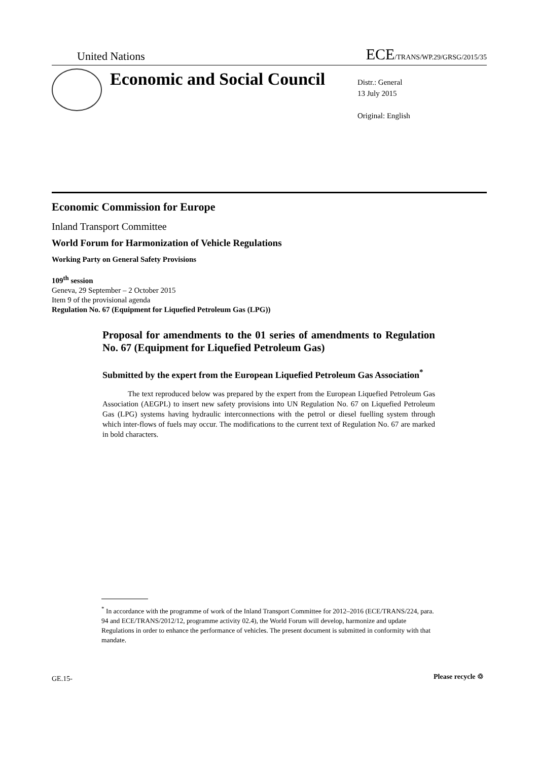United Nations ECE/TRANS/WP.29/GRSG/2015/35
Economic and Social Council
Distr.: General
13 July 2015
Original: English
Economic Commission for Europe
Inland Transport Committee
World Forum for Harmonization of Vehicle Regulations
Working Party on General Safety Provisions
109<sup>th</sup> session
Geneva, 29 September – 2 October 2015
Item 9 of the provisional agenda
Regulation No. 67 (Equipment for Liquefied Petroleum Gas (LPG))
Proposal for amendments to the 01 series of amendments to Regulation No. 67 (Equipment for Liquefied Petroleum Gas)
Submitted by the expert from the European Liquefied Petroleum Gas Association<sup>*</sup>
The text reproduced below was prepared by the expert from the European Liquefied Petroleum Gas Association (AEGPL) to insert new safety provisions into UN Regulation No. 67 on Liquefied Petroleum Gas (LPG) systems having hydraulic interconnections with the petrol or diesel fuelling system through which inter-flows of fuels may occur. The modifications to the current text of Regulation No. 67 are marked in bold characters.
<sup>*</sup> In accordance with the programme of work of the Inland Transport Committee for 2012–2016 (ECE/TRANS/224, para. 94 and ECE/TRANS/2012/12, programme activity 02.4), the World Forum will develop, harmonize and update Regulations in order to enhance the performance of vehicles. The present document is submitted in conformity with that mandate.
GE.15- Please recycle ♲